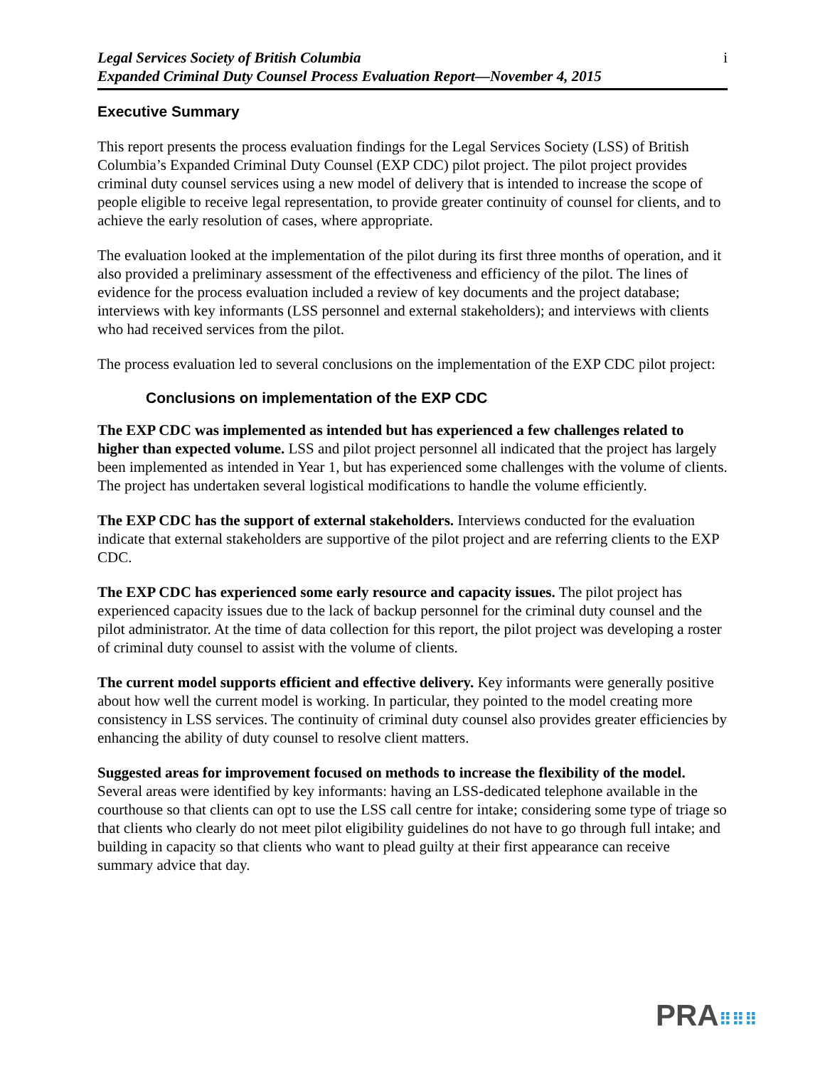Legal Services Society of British Columbia
Expanded Criminal Duty Counsel Process Evaluation Report—November 4, 2015
i
Executive Summary
This report presents the process evaluation findings for the Legal Services Society (LSS) of British Columbia’s Expanded Criminal Duty Counsel (EXP CDC) pilot project. The pilot project provides criminal duty counsel services using a new model of delivery that is intended to increase the scope of people eligible to receive legal representation, to provide greater continuity of counsel for clients, and to achieve the early resolution of cases, where appropriate.
The evaluation looked at the implementation of the pilot during its first three months of operation, and it also provided a preliminary assessment of the effectiveness and efficiency of the pilot. The lines of evidence for the process evaluation included a review of key documents and the project database; interviews with key informants (LSS personnel and external stakeholders); and interviews with clients who had received services from the pilot.
The process evaluation led to several conclusions on the implementation of the EXP CDC pilot project:
Conclusions on implementation of the EXP CDC
The EXP CDC was implemented as intended but has experienced a few challenges related to higher than expected volume. LSS and pilot project personnel all indicated that the project has largely been implemented as intended in Year 1, but has experienced some challenges with the volume of clients. The project has undertaken several logistical modifications to handle the volume efficiently.
The EXP CDC has the support of external stakeholders. Interviews conducted for the evaluation indicate that external stakeholders are supportive of the pilot project and are referring clients to the EXP CDC.
The EXP CDC has experienced some early resource and capacity issues. The pilot project has experienced capacity issues due to the lack of backup personnel for the criminal duty counsel and the pilot administrator. At the time of data collection for this report, the pilot project was developing a roster of criminal duty counsel to assist with the volume of clients.
The current model supports efficient and effective delivery. Key informants were generally positive about how well the current model is working. In particular, they pointed to the model creating more consistency in LSS services. The continuity of criminal duty counsel also provides greater efficiencies by enhancing the ability of duty counsel to resolve client matters.
Suggested areas for improvement focused on methods to increase the flexibility of the model. Several areas were identified by key informants: having an LSS-dedicated telephone available in the courthouse so that clients can opt to use the LSS call centre for intake; considering some type of triage so that clients who clearly do not meet pilot eligibility guidelines do not have to go through full intake; and building in capacity so that clients who want to plead guilty at their first appearance can receive summary advice that day.
PRA⠿⠿⠿